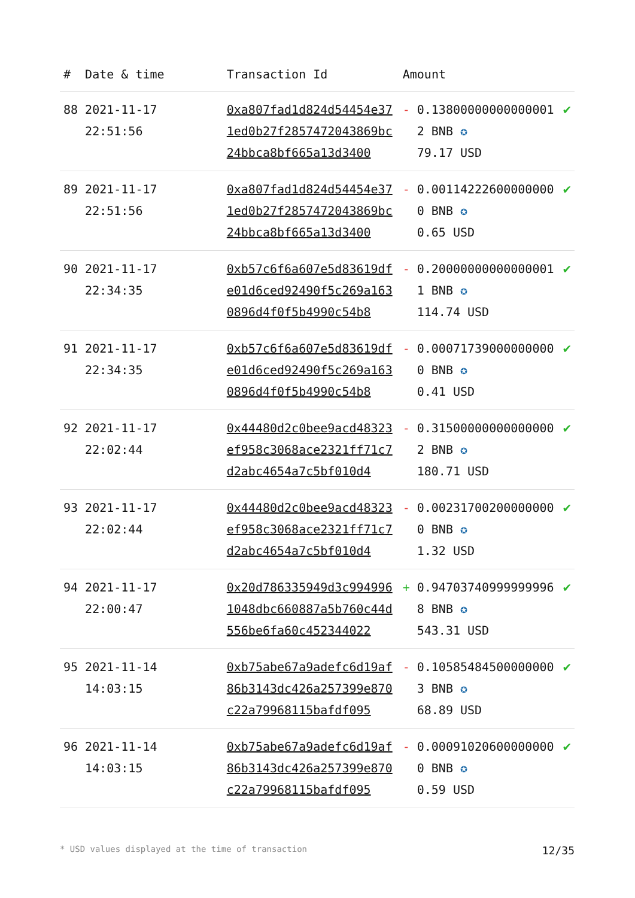| # | Date & time | Transaction Id | Amount | |
| --- | --- | --- | --- | --- |
| 88 | 2021-11-17 22:51:56 | 0xa807fad1d824d54454e371ed0b27f2857472043869bc24bbca8bf665a13d3400 | - 0.138000000000000012 BNB ✪ 79.17 USD | ✔ |
| 89 | 2021-11-17 22:51:56 | 0xa807fad1d824d54454e371ed0b27f2857472043869bc24bbca8bf665a13d3400 | - 0.001142226000000000 BNB ✪ 0.65 USD | ✔ |
| 90 | 2021-11-17 22:34:35 | 0xb57c6f6a607e5d83619dfe01d6ced92490f5c269a1630896d4f0f5b4990c54b8 | - 0.200000000000000011 BNB ✪ 114.74 USD | ✔ |
| 91 | 2021-11-17 22:34:35 | 0xb57c6f6a607e5d83619dfe01d6ced92490f5c269a1630896d4f0f5b4990c54b8 | - 0.000717390000000000 BNB ✪ 0.41 USD | ✔ |
| 92 | 2021-11-17 22:02:44 | 0x44480d2c0bee9acd48323ef958c3068ace2321ff71c7d2abc4654a7c5bf010d4 | - 0.315000000000000002 BNB ✪ 180.71 USD | ✔ |
| 93 | 2021-11-17 22:02:44 | 0x44480d2c0bee9acd48323ef958c3068ace2321ff71c7d2abc4654a7c5bf010d4 | - 0.002317002000000000 BNB ✪ 1.32 USD | ✔ |
| 94 | 2021-11-17 22:00:47 | 0x20d786335949d3c9949961048dbc660887a5b760c44d556be6fa60c452344022 | + 0.947037409999999968 BNB ✪ 543.31 USD | ✔ |
| 95 | 2021-11-14 14:03:15 | 0xb75abe67a9adefc6d19af86b3143dc426a257399e870c22a79968115bafdf095 | - 0.105854845000000003 BNB ✪ 68.89 USD | ✔ |
| 96 | 2021-11-14 14:03:15 | 0xb75abe67a9adefc6d19af86b3143dc426a257399e870c22a79968115bafdf095 | - 0.000910206000000000 BNB ✪ 0.59 USD | ✔ |
* USD values displayed at the time of transaction 12/35